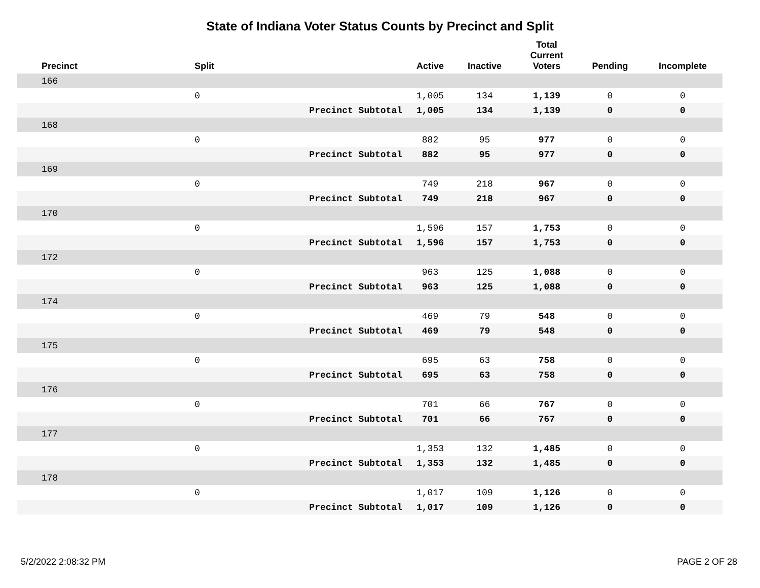State of Indiana Voter Status Counts by Precinct and Split
| Precinct | Split | | Active | Inactive | Total Current Voters | Pending | Incomplete |
| --- | --- | --- | --- | --- | --- | --- | --- |
| 166 | | | | | | | |
| | 0 | | 1,005 | 134 | 1,139 | 0 | 0 |
| | | Precinct Subtotal | 1,005 | 134 | 1,139 | 0 | 0 |
| 168 | | | | | | | |
| | 0 | | 882 | 95 | 977 | 0 | 0 |
| | | Precinct Subtotal | 882 | 95 | 977 | 0 | 0 |
| 169 | | | | | | | |
| | 0 | | 749 | 218 | 967 | 0 | 0 |
| | | Precinct Subtotal | 749 | 218 | 967 | 0 | 0 |
| 170 | | | | | | | |
| | 0 | | 1,596 | 157 | 1,753 | 0 | 0 |
| | | Precinct Subtotal | 1,596 | 157 | 1,753 | 0 | 0 |
| 172 | | | | | | | |
| | 0 | | 963 | 125 | 1,088 | 0 | 0 |
| | | Precinct Subtotal | 963 | 125 | 1,088 | 0 | 0 |
| 174 | | | | | | | |
| | 0 | | 469 | 79 | 548 | 0 | 0 |
| | | Precinct Subtotal | 469 | 79 | 548 | 0 | 0 |
| 175 | | | | | | | |
| | 0 | | 695 | 63 | 758 | 0 | 0 |
| | | Precinct Subtotal | 695 | 63 | 758 | 0 | 0 |
| 176 | | | | | | | |
| | 0 | | 701 | 66 | 767 | 0 | 0 |
| | | Precinct Subtotal | 701 | 66 | 767 | 0 | 0 |
| 177 | | | | | | | |
| | 0 | | 1,353 | 132 | 1,485 | 0 | 0 |
| | | Precinct Subtotal | 1,353 | 132 | 1,485 | 0 | 0 |
| 178 | | | | | | | |
| | 0 | | 1,017 | 109 | 1,126 | 0 | 0 |
| | | Precinct Subtotal | 1,017 | 109 | 1,126 | 0 | 0 |
5/2/2022 2:08:32 PM PAGE 2 OF 28